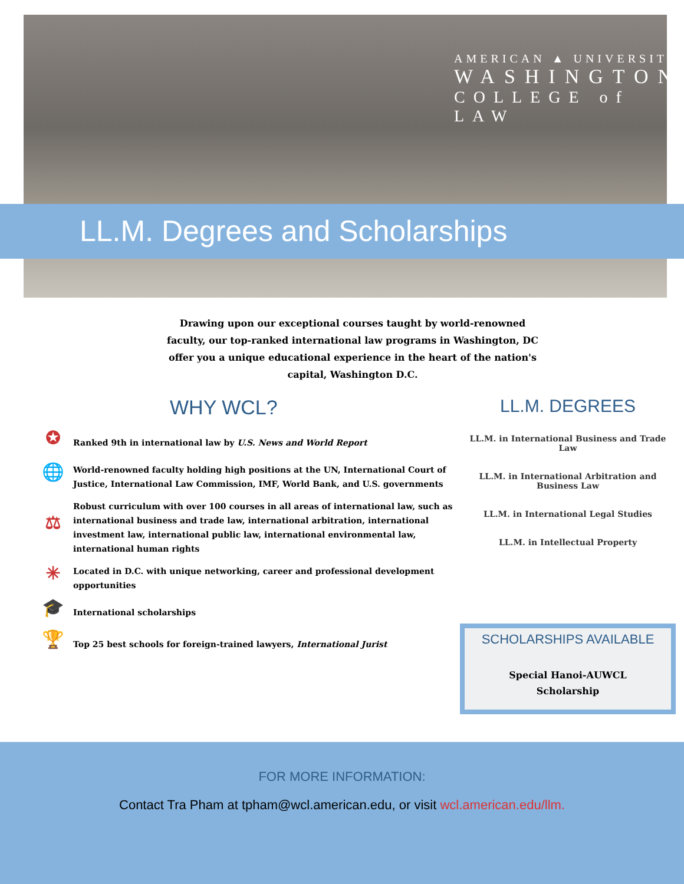AMERICAN ▲ UNIVERSITY
WASHINGTON
COLLEGE of LAW
LL.M. Degrees and Scholarships
Drawing upon our exceptional courses taught by world-renowned faculty, our top-ranked international law programs in Washington, DC offer you a unique educational experience in the heart of the nation's capital, Washington D.C.
WHY WCL?
✪
Ranked 9th in international law by U.S. News and World Report
🌐
World-renowned faculty holding high positions at the UN, International Court of Justice, International Law Commission, IMF, World Bank, and U.S. governments
⚖
Robust curriculum with over 100 courses in all areas of international law, such as international business and trade law, international arbitration, international investment law, international public law, international environmental law, international human rights
✳
Located in D.C. with unique networking, career and professional development opportunities
🎓
International scholarships
🏆
Top 25 best schools for foreign-trained lawyers, International Jurist
LL.M. DEGREES
LL.M. in International Business and Trade Law
LL.M. in International Arbitration and Business Law
LL.M. in International Legal Studies
LL.M. in Intellectual Property
SCHOLARSHIPS AVAILABLE
Special Hanoi-AUWCL
Scholarship
FOR MORE INFORMATION:
Contact Tra Pham at tpham@wcl.american.edu, or visit wcl.american.edu/llm.